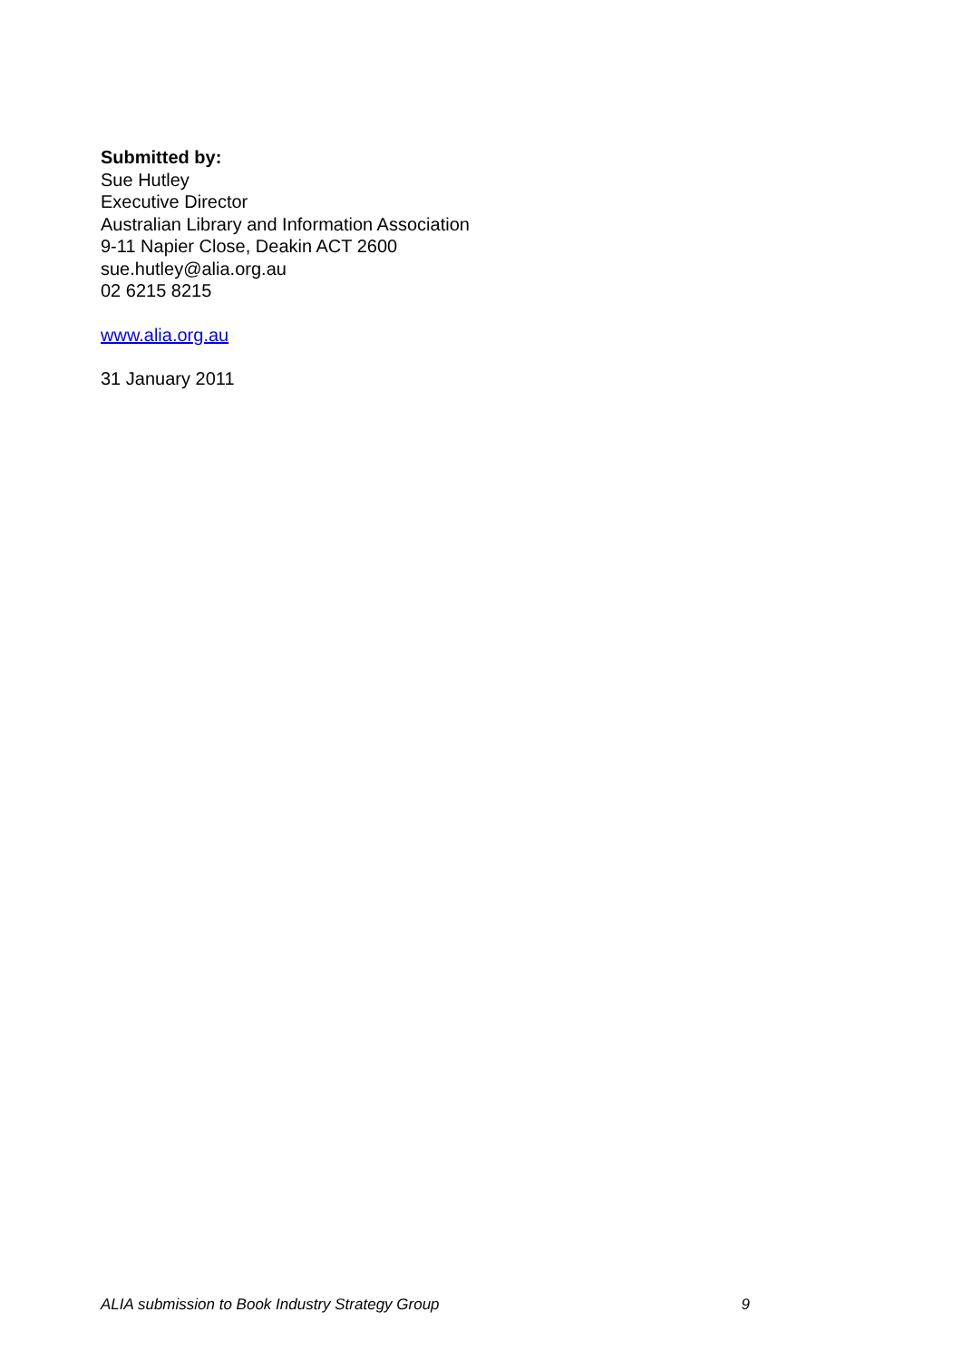Submitted by:
Sue Hutley
Executive Director
Australian Library and Information Association
9-11 Napier Close, Deakin ACT 2600
sue.hutley@alia.org.au
02 6215 8215
www.alia.org.au
31 January 2011
ALIA submission to Book Industry Strategy Group 9